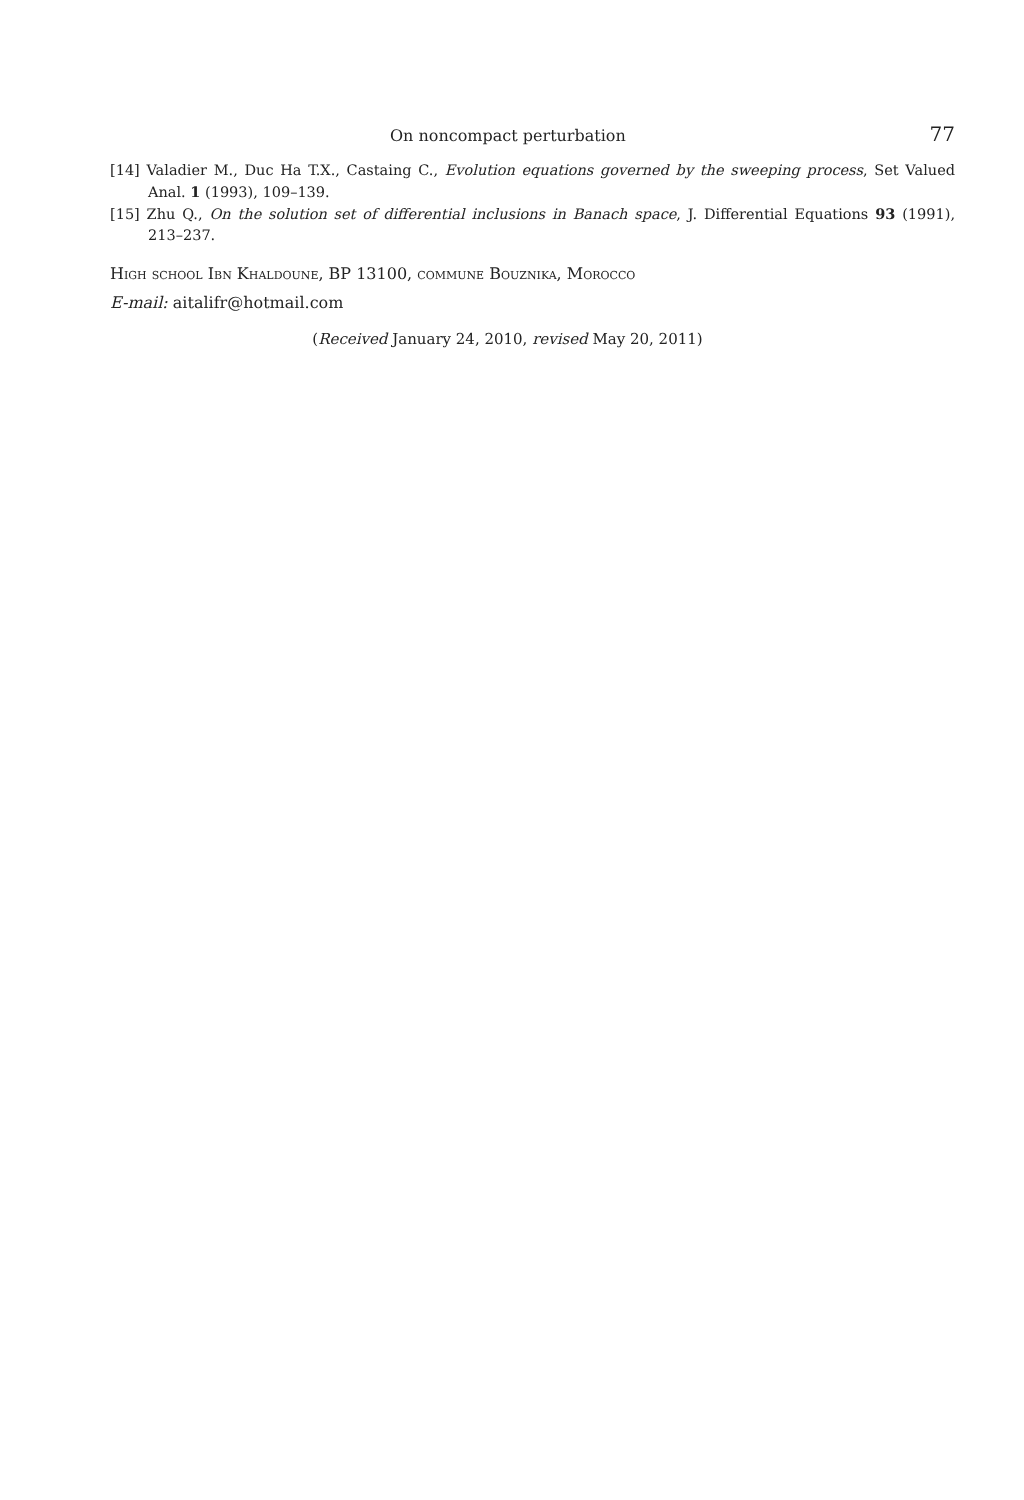On noncompact perturbation 77
[14] Valadier M., Duc Ha T.X., Castaing C., Evolution equations governed by the sweeping process, Set Valued Anal. 1 (1993), 109–139.
[15] Zhu Q., On the solution set of differential inclusions in Banach space, J. Differential Equations 93 (1991), 213–237.
High school Ibn Khaldoune, BP 13100, commune Bouznika, Morocco
E-mail: aitalifr@hotmail.com
(Received January 24, 2010, revised May 20, 2011)